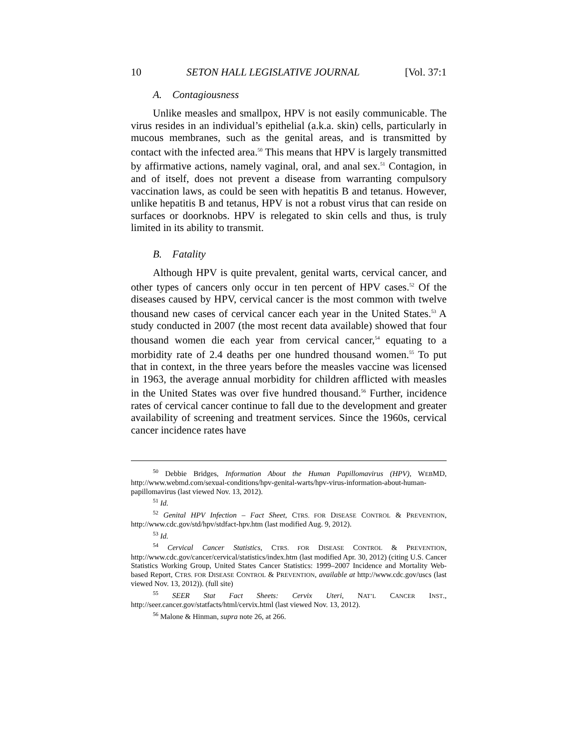10 SETON HALL LEGISLATIVE JOURNAL [Vol. 37:1
A. Contagiousness
Unlike measles and smallpox, HPV is not easily communicable. The virus resides in an individual’s epithelial (a.k.a. skin) cells, particularly in mucous membranes, such as the genital areas, and is transmitted by contact with the infected area.<sup>50</sup> This means that HPV is largely transmitted by affirmative actions, namely vaginal, oral, and anal sex.<sup>51</sup> Contagion, in and of itself, does not prevent a disease from warranting compulsory vaccination laws, as could be seen with hepatitis B and tetanus. However, unlike hepatitis B and tetanus, HPV is not a robust virus that can reside on surfaces or doorknobs. HPV is relegated to skin cells and thus, is truly limited in its ability to transmit.
B. Fatality
Although HPV is quite prevalent, genital warts, cervical cancer, and other types of cancers only occur in ten percent of HPV cases.<sup>52</sup> Of the diseases caused by HPV, cervical cancer is the most common with twelve thousand new cases of cervical cancer each year in the United States.<sup>53</sup> A study conducted in 2007 (the most recent data available) showed that four thousand women die each year from cervical cancer,<sup>54</sup> equating to a morbidity rate of 2.4 deaths per one hundred thousand women.<sup>55</sup> To put that in context, in the three years before the measles vaccine was licensed in 1963, the average annual morbidity for children afflicted with measles in the United States was over five hundred thousand.<sup>56</sup> Further, incidence rates of cervical cancer continue to fall due to the development and greater availability of screening and treatment services. Since the 1960s, cervical cancer incidence rates have
<sup>50</sup> Debbie Bridges, Information About the Human Papillomavirus (HPV), WEBMD, http://www.webmd.com/sexual-conditions/hpv-genital-warts/hpv-virus-information-about-human-papillomavirus (last viewed Nov. 13, 2012).
<sup>51</sup> Id.
<sup>52</sup> Genital HPV Infection – Fact Sheet, CTRS. FOR DISEASE CONTROL & PREVENTION, http://www.cdc.gov/std/hpv/stdfact-hpv.htm (last modified Aug. 9, 2012).
<sup>53</sup> Id.
<sup>54</sup> Cervical Cancer Statistics, CTRS. FOR DISEASE CONTROL & PREVENTION, http://www.cdc.gov/cancer/cervical/statistics/index.htm (last modified Apr. 30, 2012) (citing U.S. Cancer Statistics Working Group, United States Cancer Statistics: 1999–2007 Incidence and Mortality Web-based Report, CTRS. FOR DISEASE CONTROL & PREVENTION, available at http://www.cdc.gov/uscs (last viewed Nov. 13, 2012)). (full site)
<sup>55</sup> SEER Stat Fact Sheets: Cervix Uteri, NAT’L CANCER INST., http://seer.cancer.gov/statfacts/html/cervix.html (last viewed Nov. 13, 2012).
<sup>56</sup> Malone & Hinman, supra note 26, at 266.